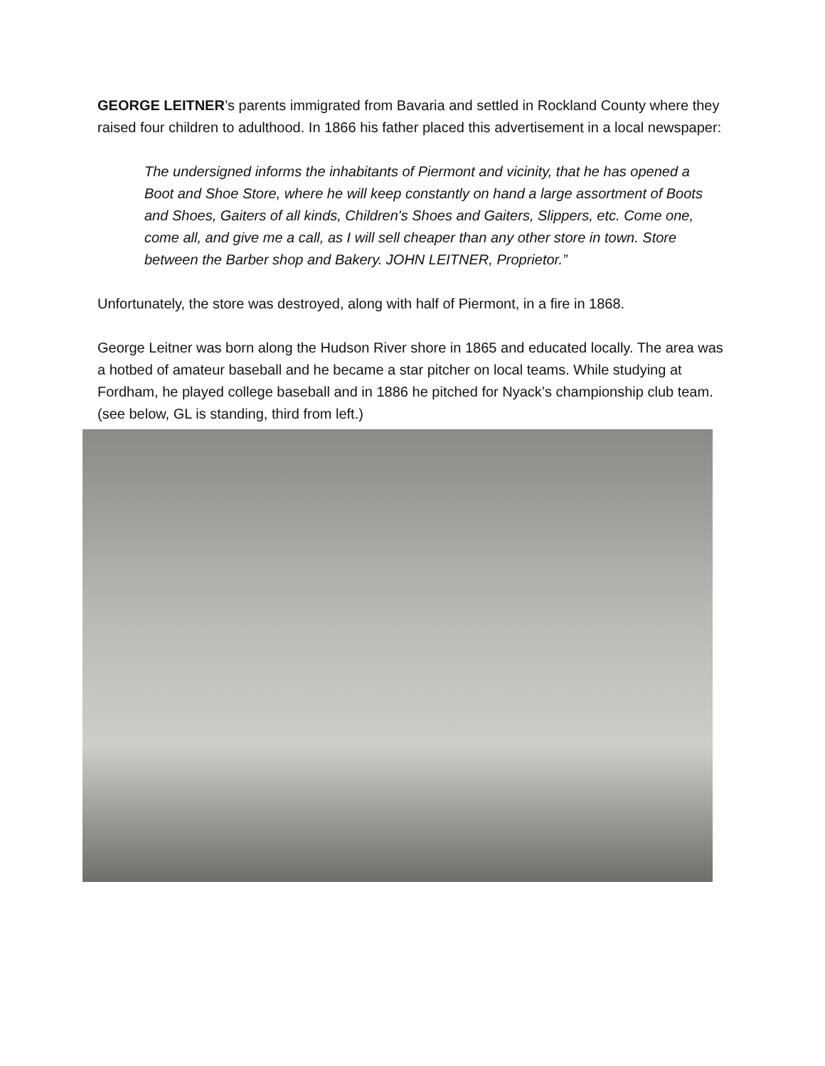GEORGE LEITNER’s parents immigrated from Bavaria and settled in Rockland County where they raised four children to adulthood. In 1866 his father placed this advertisement in a local newspaper:
The undersigned informs the inhabitants of Piermont and vicinity, that he has opened a Boot and Shoe Store, where he will keep constantly on hand a large assortment of Boots and Shoes, Gaiters of all kinds, Children's Shoes and Gaiters, Slippers, etc. Come one, come all, and give me a call, as I will sell cheaper than any other store in town. Store between the Barber shop and Bakery. JOHN LEITNER, Proprietor.”
Unfortunately, the store was destroyed, along with half of Piermont, in a fire in 1868.
George Leitner was born along the Hudson River shore in 1865 and educated locally. The area was a hotbed of amateur baseball and he became a star pitcher on local teams. While studying at Fordham, he played college baseball and in 1886 he pitched for Nyack’s championship club team.(see below, GL is standing, third from left.)